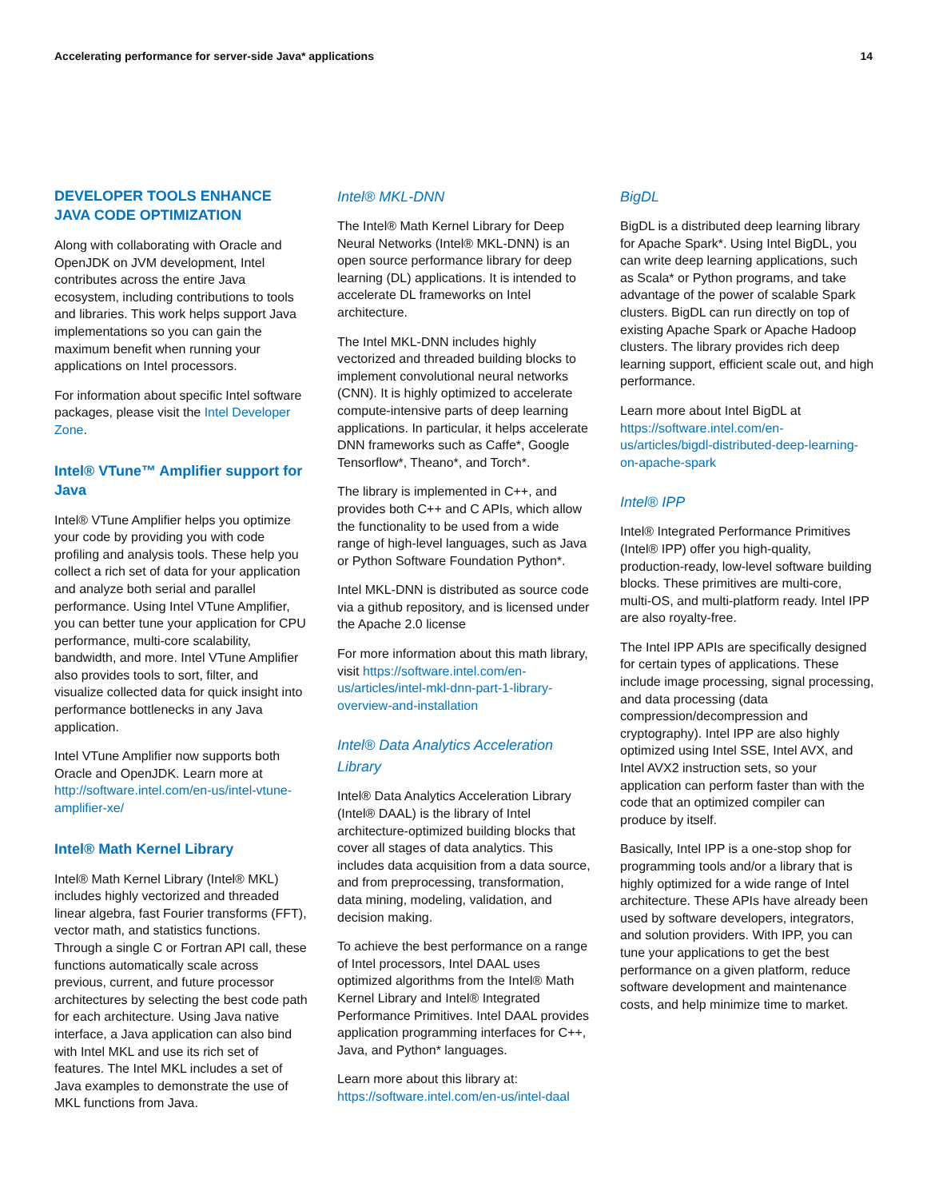Accelerating performance for server-side Java* applications 14
DEVELOPER TOOLS ENHANCE JAVA CODE OPTIMIZATION
Along with collaborating with Oracle and OpenJDK on JVM development, Intel contributes across the entire Java ecosystem, including contributions to tools and libraries. This work helps support Java implementations so you can gain the maximum benefit when running your applications on Intel processors.
For information about specific Intel software packages, please visit the Intel Developer Zone.
Intel® VTune™ Amplifier support for Java
Intel® VTune Amplifier helps you optimize your code by providing you with code profiling and analysis tools. These help you collect a rich set of data for your application and analyze both serial and parallel performance. Using Intel VTune Amplifier, you can better tune your application for CPU performance, multi-core scalability, bandwidth, and more. Intel VTune Amplifier also provides tools to sort, filter, and visualize collected data for quick insight into performance bottlenecks in any Java application.
Intel VTune Amplifier now supports both Oracle and OpenJDK. Learn more at http://software.intel.com/en-us/intel-vtune-amplifier-xe/
Intel® Math Kernel Library
Intel® Math Kernel Library (Intel® MKL) includes highly vectorized and threaded linear algebra, fast Fourier transforms (FFT), vector math, and statistics functions. Through a single C or Fortran API call, these functions automatically scale across previous, current, and future processor architectures by selecting the best code path for each architecture. Using Java native interface, a Java application can also bind with Intel MKL and use its rich set of features. The Intel MKL includes a set of Java examples to demonstrate the use of MKL functions from Java.
Intel® MKL-DNN
The Intel® Math Kernel Library for Deep Neural Networks (Intel® MKL-DNN) is an open source performance library for deep learning (DL) applications. It is intended to accelerate DL frameworks on Intel architecture.
The Intel MKL-DNN includes highly vectorized and threaded building blocks to implement convolutional neural networks (CNN). It is highly optimized to accelerate compute-intensive parts of deep learning applications. In particular, it helps accelerate DNN frameworks such as Caffe*, Google Tensorflow*, Theano*, and Torch*.
The library is implemented in C++, and provides both C++ and C APIs, which allow the functionality to be used from a wide range of high-level languages, such as Java or Python Software Foundation Python*.
Intel MKL-DNN is distributed as source code via a github repository, and is licensed under the Apache 2.0 license
For more information about this math library, visit https://software.intel.com/en-us/articles/intel-mkl-dnn-part-1-library-overview-and-installation
Intel® Data Analytics Acceleration Library
Intel® Data Analytics Acceleration Library (Intel® DAAL) is the library of Intel architecture-optimized building blocks that cover all stages of data analytics. This includes data acquisition from a data source, and from preprocessing, transformation, data mining, modeling, validation, and decision making.
To achieve the best performance on a range of Intel processors, Intel DAAL uses optimized algorithms from the Intel® Math Kernel Library and Intel® Integrated Performance Primitives. Intel DAAL provides application programming interfaces for C++, Java, and Python* languages.
Learn more about this library at: https://software.intel.com/en-us/intel-daal
BigDL
BigDL is a distributed deep learning library for Apache Spark*. Using Intel BigDL, you can write deep learning applications, such as Scala* or Python programs, and take advantage of the power of scalable Spark clusters. BigDL can run directly on top of existing Apache Spark or Apache Hadoop clusters. The library provides rich deep learning support, efficient scale out, and high performance.
Learn more about Intel BigDL at https://software.intel.com/en-us/articles/bigdl-distributed-deep-learning-on-apache-spark
Intel® IPP
Intel® Integrated Performance Primitives (Intel® IPP) offer you high-quality, production-ready, low-level software building blocks. These primitives are multi-core, multi-OS, and multi-platform ready. Intel IPP are also royalty-free.
The Intel IPP APIs are specifically designed for certain types of applications. These include image processing, signal processing, and data processing (data compression/decompression and cryptography). Intel IPP are also highly optimized using Intel SSE, Intel AVX, and Intel AVX2 instruction sets, so your application can perform faster than with the code that an optimized compiler can produce by itself.
Basically, Intel IPP is a one-stop shop for programming tools and/or a library that is highly optimized for a wide range of Intel architecture. These APIs have already been used by software developers, integrators, and solution providers. With IPP, you can tune your applications to get the best performance on a given platform, reduce software development and maintenance costs, and help minimize time to market.